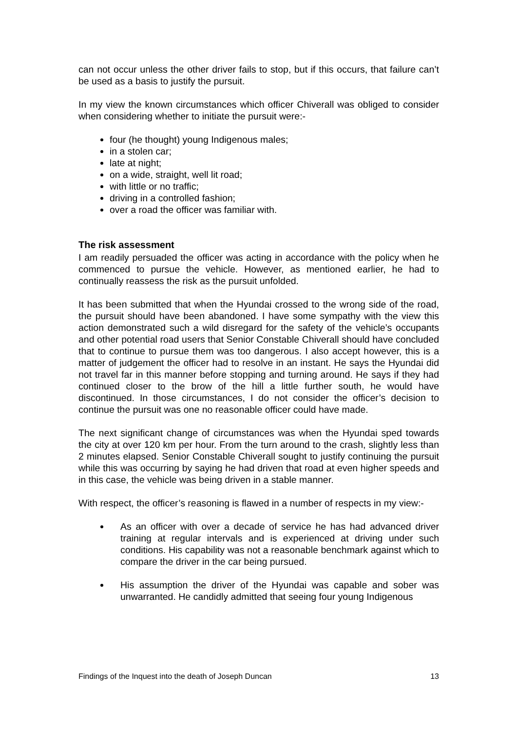can not occur unless the other driver fails to stop, but if this occurs, that failure can’t be used as a basis to justify the pursuit.
In my view the known circumstances which officer Chiverall was obliged to consider when considering whether to initiate the pursuit were:-
four (he thought) young Indigenous males;
in a stolen car;
late at night;
on a wide, straight, well lit road;
with little or no traffic;
driving in a controlled fashion;
over a road the officer was familiar with.
The risk assessment
I am readily persuaded the officer was acting in accordance with the policy when he commenced to pursue the vehicle. However, as mentioned earlier, he had to continually reassess the risk as the pursuit unfolded.
It has been submitted that when the Hyundai crossed to the wrong side of the road, the pursuit should have been abandoned. I have some sympathy with the view this action demonstrated such a wild disregard for the safety of the vehicle’s occupants and other potential road users that Senior Constable Chiverall should have concluded that to continue to pursue them was too dangerous. I also accept however, this is a matter of judgement the officer had to resolve in an instant. He says the Hyundai did not travel far in this manner before stopping and turning around. He says if they had continued closer to the brow of the hill a little further south, he would have discontinued. In those circumstances, I do not consider the officer’s decision to continue the pursuit was one no reasonable officer could have made.
The next significant change of circumstances was when the Hyundai sped towards the city at over 120 km per hour. From the turn around to the crash, slightly less than 2 minutes elapsed. Senior Constable Chiverall sought to justify continuing the pursuit while this was occurring by saying he had driven that road at even higher speeds and in this case, the vehicle was being driven in a stable manner.
With respect, the officer’s reasoning is flawed in a number of respects in my view:-
As an officer with over a decade of service he has had advanced driver training at regular intervals and is experienced at driving under such conditions. His capability was not a reasonable benchmark against which to compare the driver in the car being pursued.
His assumption the driver of the Hyundai was capable and sober was unwarranted. He candidly admitted that seeing four young Indigenous
Findings of the Inquest into the death of Joseph Duncan 13